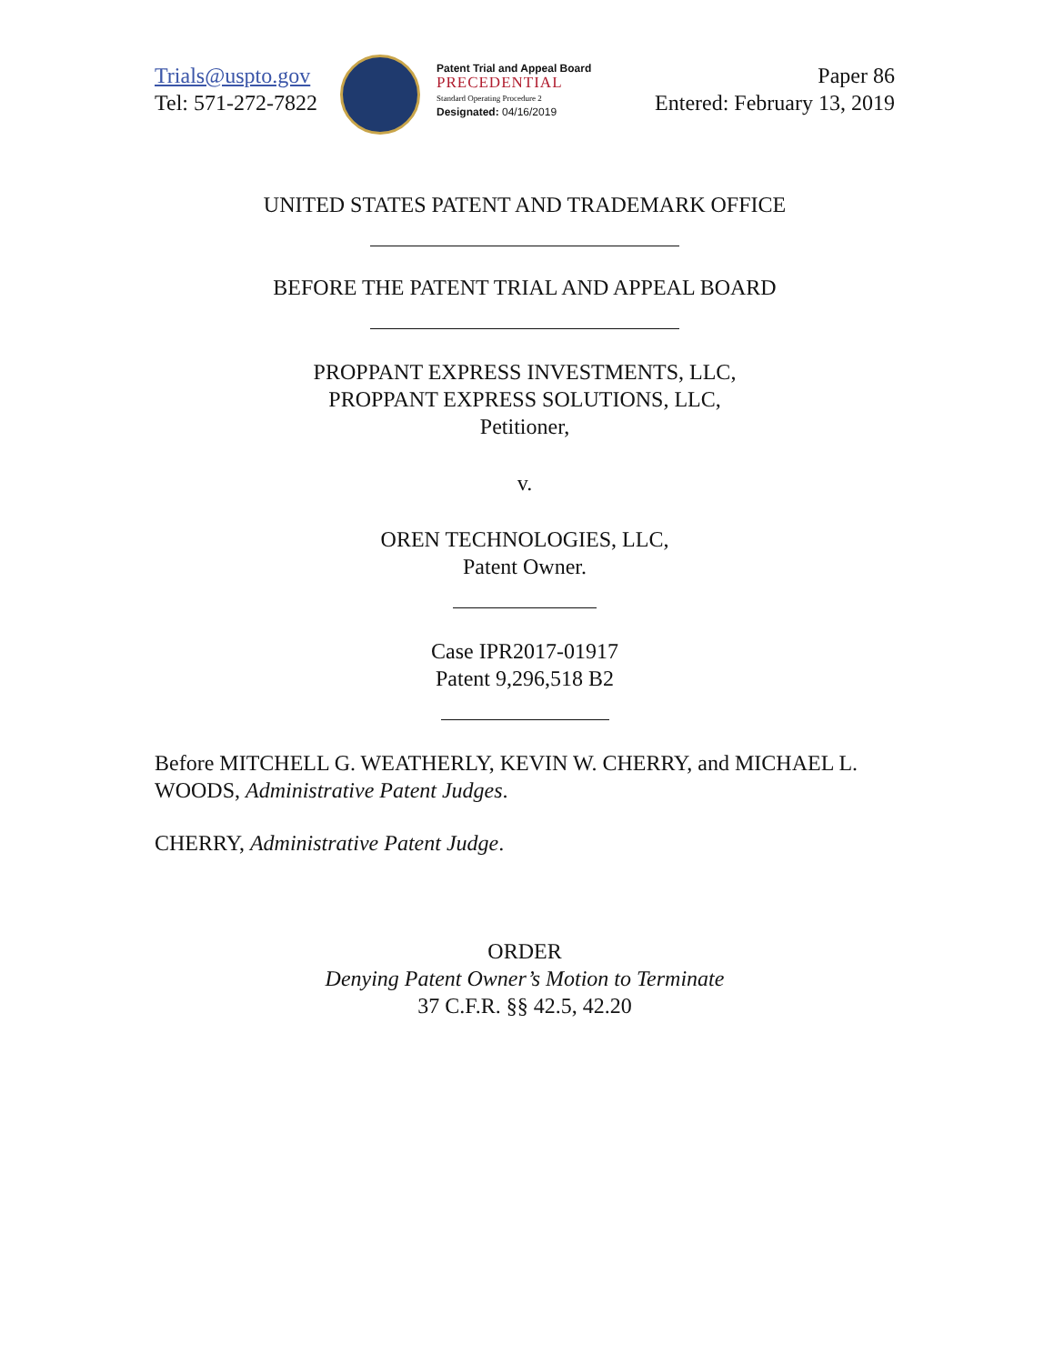Trials@uspto.gov
Tel: 571-272-7822
Patent Trial and Appeal Board
PRECEDENTIAL
Standard Operating Procedure 2
Designated: 04/16/2019
Paper 86
Entered: February 13, 2019
UNITED STATES PATENT AND TRADEMARK OFFICE
BEFORE THE PATENT TRIAL AND APPEAL BOARD
PROPPANT EXPRESS INVESTMENTS, LLC,
PROPPANT EXPRESS SOLUTIONS, LLC,
Petitioner,
v.
OREN TECHNOLOGIES, LLC,
Patent Owner.
Case IPR2017-01917
Patent 9,296,518 B2
Before MITCHELL G. WEATHERLY, KEVIN W. CHERRY, and MICHAEL L. WOODS, Administrative Patent Judges.
CHERRY, Administrative Patent Judge.
ORDER
Denying Patent Owner’s Motion to Terminate
37 C.F.R. §§ 42.5, 42.20